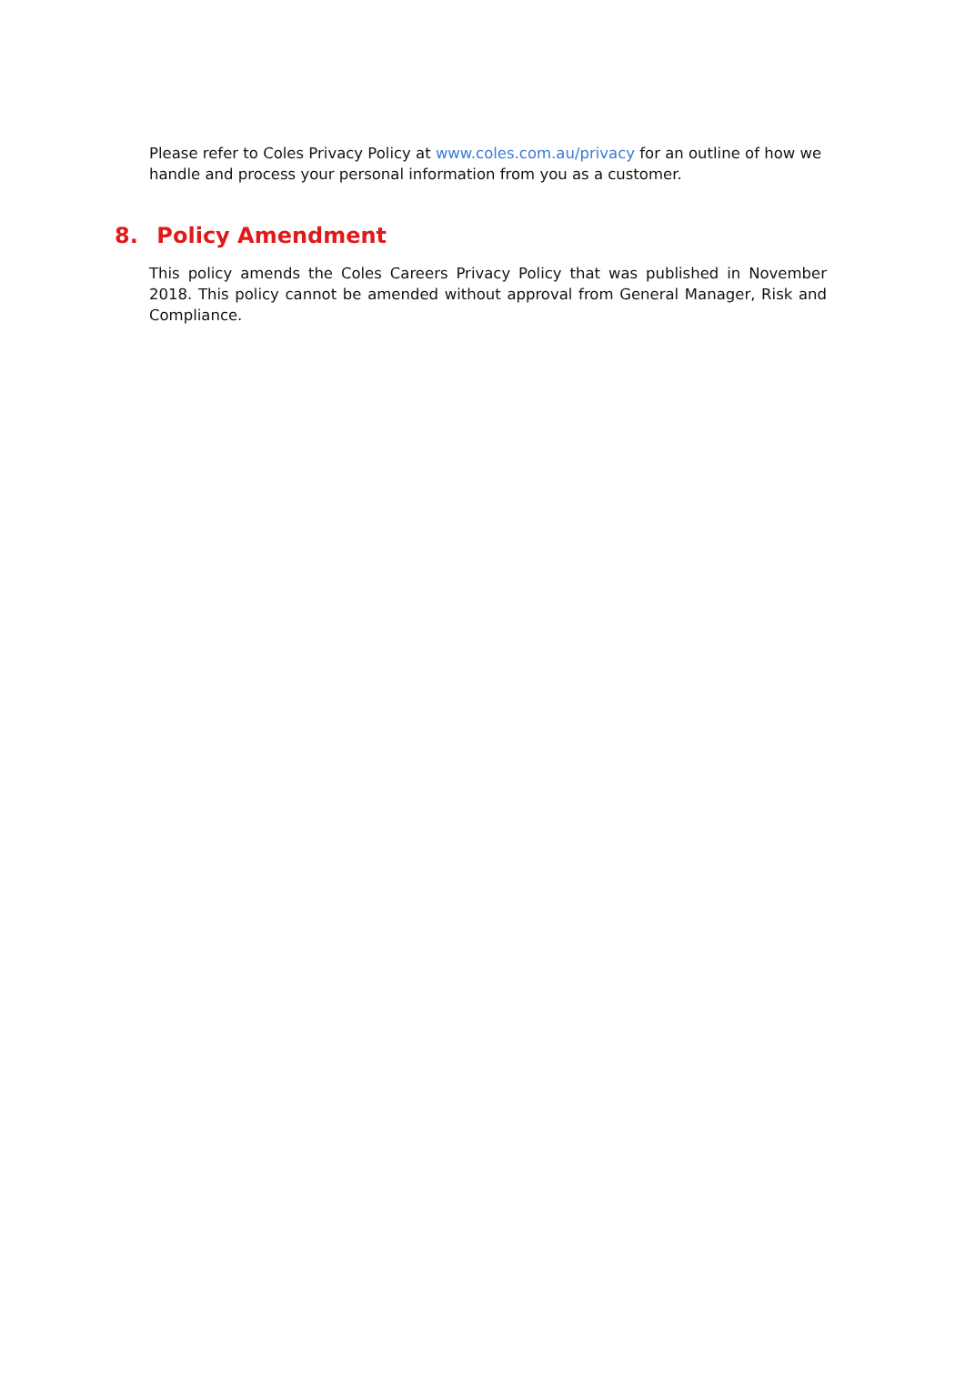Please refer to Coles Privacy Policy at www.coles.com.au/privacy for an outline of how we handle and process your personal information from you as a customer.
8. Policy Amendment
This policy amends the Coles Careers Privacy Policy that was published in November 2018. This policy cannot be amended without approval from General Manager, Risk and Compliance.